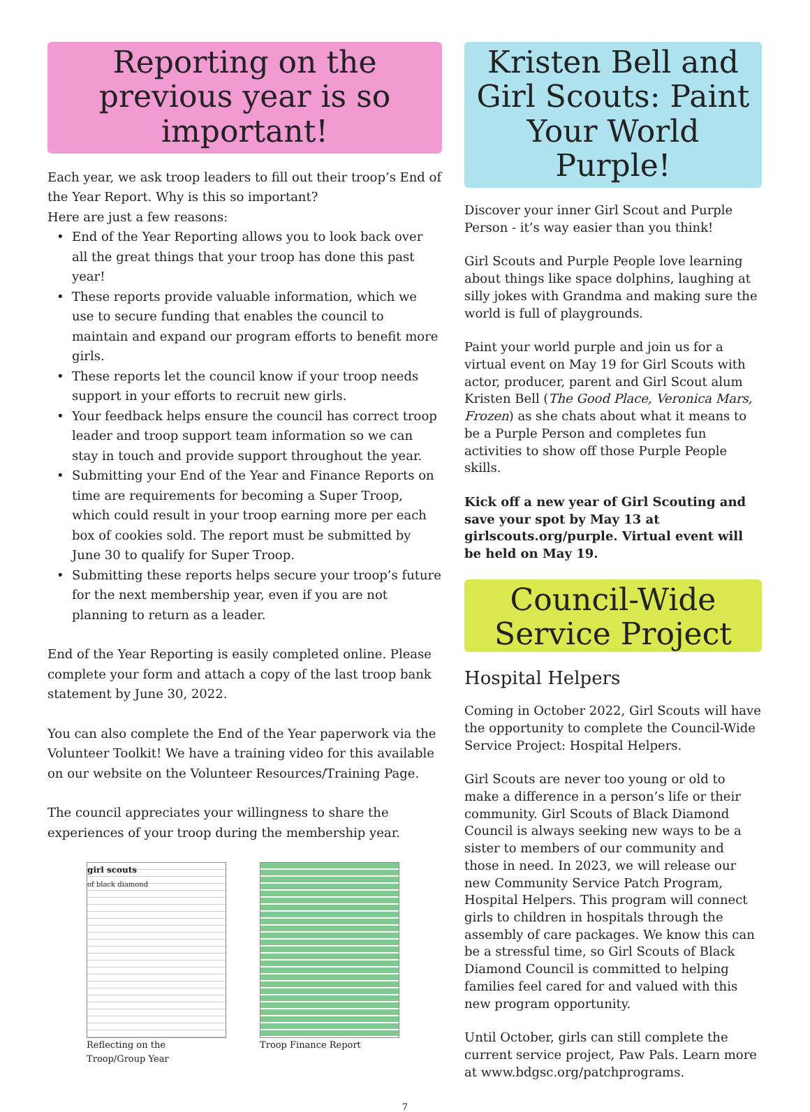Reporting on the previous year is so important!
Each year, we ask troop leaders to fill out their troop’s End of the Year Report. Why is this so important?
Here are just a few reasons:
End of the Year Reporting allows you to look back over all the great things that your troop has done this past year!
These reports provide valuable information, which we use to secure funding that enables the council to maintain and expand our program efforts to benefit more girls.
These reports let the council know if your troop needs support in your efforts to recruit new girls.
Your feedback helps ensure the council has correct troop leader and troop support team information so we can stay in touch and provide support throughout the year.
Submitting your End of the Year and Finance Reports on time are requirements for becoming a Super Troop, which could result in your troop earning more per each box of cookies sold. The report must be submitted by June 30 to qualify for Super Troop.
Submitting these reports helps secure your troop’s future for the next membership year, even if you are not planning to return as a leader.
End of the Year Reporting is easily completed online. Please complete your form and attach a copy of the last troop bank statement by June 30, 2022.
You can also complete the End of the Year paperwork via the Volunteer Toolkit! We have a training video for this available on our website on the Volunteer Resources/Training Page.
The council appreciates your willingness to share the experiences of your troop during the membership year.
girl scouts
of black diamond
Reflecting on the Troop/Group Year
Troop Finance Report
Kristen Bell and Girl Scouts: Paint Your World Purple!
Discover your inner Girl Scout and Purple Person - it’s way easier than you think!
Girl Scouts and Purple People love learning about things like space dolphins, laughing at silly jokes with Grandma and making sure the world is full of playgrounds.
Paint your world purple and join us for a virtual event on May 19 for Girl Scouts with actor, producer, parent and Girl Scout alum Kristen Bell (The Good Place, Veronica Mars, Frozen) as she chats about what it means to be a Purple Person and completes fun activities to show off those Purple People skills.
Kick off a new year of Girl Scouting and save your spot by May 13 at girlscouts.org/purple. Virtual event will be held on May 19.
Council-Wide Service Project
Hospital Helpers
Coming in October 2022, Girl Scouts will have the opportunity to complete the Council-Wide Service Project: Hospital Helpers.
Girl Scouts are never too young or old to make a difference in a person’s life or their community. Girl Scouts of Black Diamond Council is always seeking new ways to be a sister to members of our community and those in need. In 2023, we will release our new Community Service Patch Program, Hospital Helpers. This program will connect girls to children in hospitals through the assembly of care packages. We know this can be a stressful time, so Girl Scouts of Black Diamond Council is committed to helping families feel cared for and valued with this new program opportunity.
Until October, girls can still complete the current service project, Paw Pals. Learn more at www.bdgsc.org/patchprograms.
7